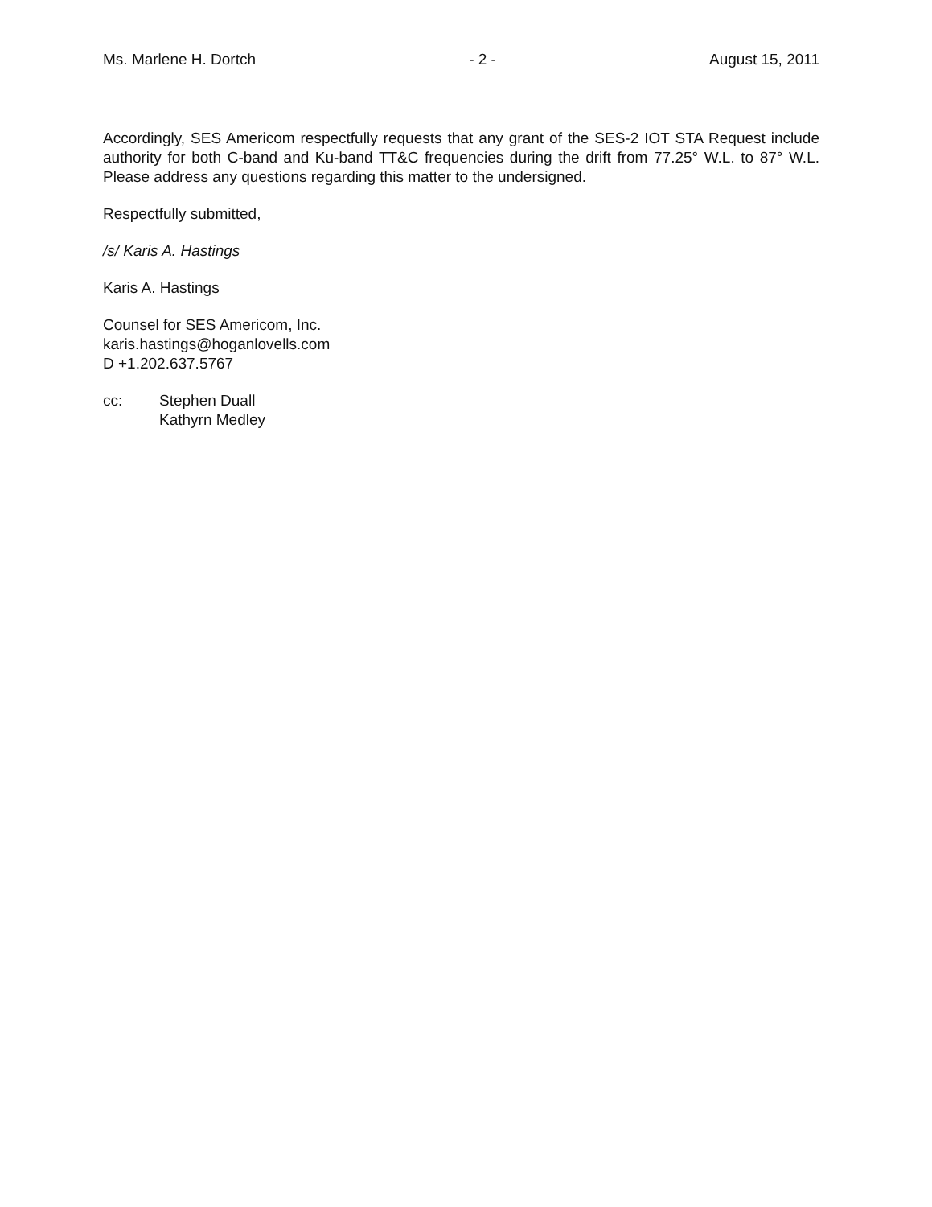Ms. Marlene H. Dortch - 2 - August 15, 2011
Accordingly, SES Americom respectfully requests that any grant of the SES-2 IOT STA Request include authority for both C-band and Ku-band TT&C frequencies during the drift from 77.25° W.L. to 87° W.L. Please address any questions regarding this matter to the undersigned.
Respectfully submitted,
/s/ Karis A. Hastings
Karis A. Hastings
Counsel for SES Americom, Inc.
karis.hastings@hoganlovells.com
D +1.202.637.5767
cc: Stephen Duall
Kathyrn Medley